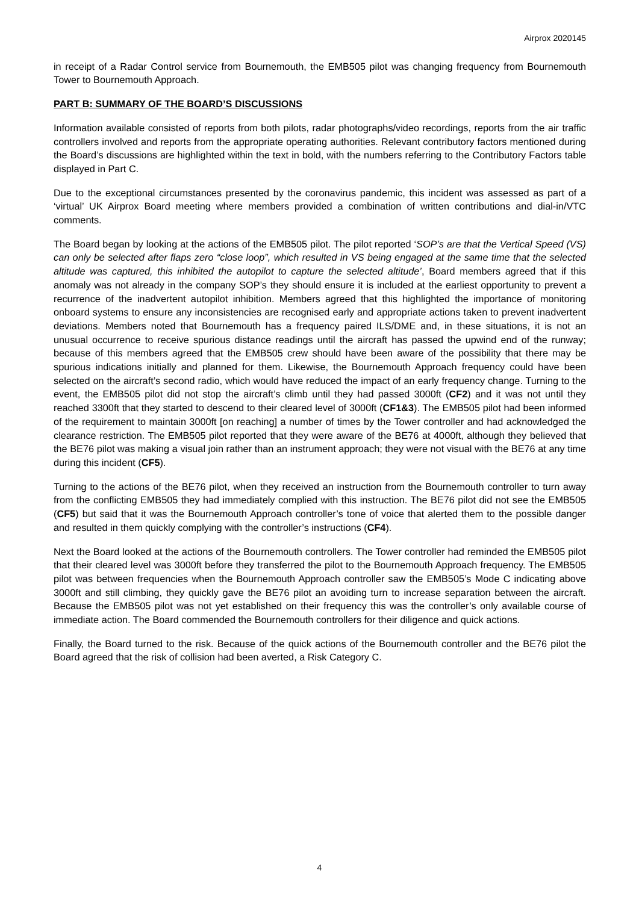Airprox 2020145
in receipt of a Radar Control service from Bournemouth, the EMB505 pilot was changing frequency from Bournemouth Tower to Bournemouth Approach.
PART B: SUMMARY OF THE BOARD’S DISCUSSIONS
Information available consisted of reports from both pilots, radar photographs/video recordings, reports from the air traffic controllers involved and reports from the appropriate operating authorities. Relevant contributory factors mentioned during the Board’s discussions are highlighted within the text in bold, with the numbers referring to the Contributory Factors table displayed in Part C.
Due to the exceptional circumstances presented by the coronavirus pandemic, this incident was assessed as part of a ‘virtual’ UK Airprox Board meeting where members provided a combination of written contributions and dial-in/VTC comments.
The Board began by looking at the actions of the EMB505 pilot. The pilot reported ‘SOP’s are that the Vertical Speed (VS) can only be selected after flaps zero “close loop”, which resulted in VS being engaged at the same time that the selected altitude was captured, this inhibited the autopilot to capture the selected altitude’, Board members agreed that if this anomaly was not already in the company SOP’s they should ensure it is included at the earliest opportunity to prevent a recurrence of the inadvertent autopilot inhibition. Members agreed that this highlighted the importance of monitoring onboard systems to ensure any inconsistencies are recognised early and appropriate actions taken to prevent inadvertent deviations. Members noted that Bournemouth has a frequency paired ILS/DME and, in these situations, it is not an unusual occurrence to receive spurious distance readings until the aircraft has passed the upwind end of the runway; because of this members agreed that the EMB505 crew should have been aware of the possibility that there may be spurious indications initially and planned for them. Likewise, the Bournemouth Approach frequency could have been selected on the aircraft’s second radio, which would have reduced the impact of an early frequency change. Turning to the event, the EMB505 pilot did not stop the aircraft’s climb until they had passed 3000ft (CF2) and it was not until they reached 3300ft that they started to descend to their cleared level of 3000ft (CF1&3). The EMB505 pilot had been informed of the requirement to maintain 3000ft [on reaching] a number of times by the Tower controller and had acknowledged the clearance restriction. The EMB505 pilot reported that they were aware of the BE76 at 4000ft, although they believed that the BE76 pilot was making a visual join rather than an instrument approach; they were not visual with the BE76 at any time during this incident (CF5).
Turning to the actions of the BE76 pilot, when they received an instruction from the Bournemouth controller to turn away from the conflicting EMB505 they had immediately complied with this instruction. The BE76 pilot did not see the EMB505 (CF5) but said that it was the Bournemouth Approach controller’s tone of voice that alerted them to the possible danger and resulted in them quickly complying with the controller’s instructions (CF4).
Next the Board looked at the actions of the Bournemouth controllers. The Tower controller had reminded the EMB505 pilot that their cleared level was 3000ft before they transferred the pilot to the Bournemouth Approach frequency. The EMB505 pilot was between frequencies when the Bournemouth Approach controller saw the EMB505’s Mode C indicating above 3000ft and still climbing, they quickly gave the BE76 pilot an avoiding turn to increase separation between the aircraft. Because the EMB505 pilot was not yet established on their frequency this was the controller’s only available course of immediate action. The Board commended the Bournemouth controllers for their diligence and quick actions.
Finally, the Board turned to the risk. Because of the quick actions of the Bournemouth controller and the BE76 pilot the Board agreed that the risk of collision had been averted, a Risk Category C.
4